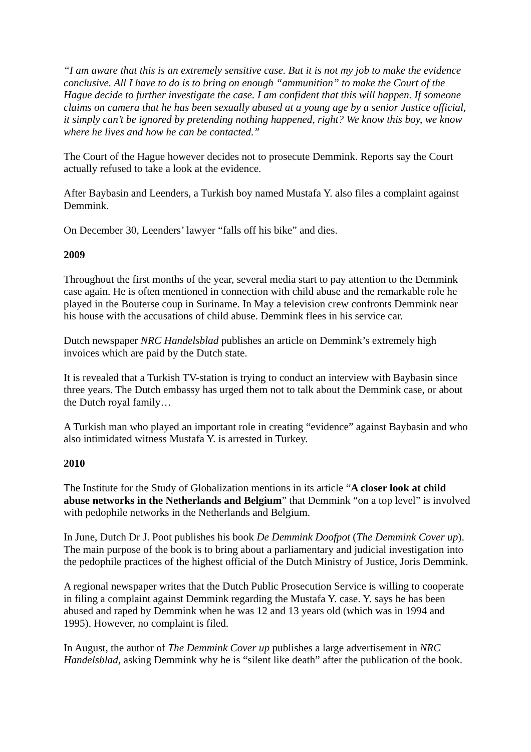“I am aware that this is an extremely sensitive case. But it is not my job to make the evidence conclusive. All I have to do is to bring on enough “ammunition” to make the Court of the Hague decide to further investigate the case. I am confident that this will happen. If someone claims on camera that he has been sexually abused at a young age by a senior Justice official, it simply can’t be ignored by pretending nothing happened, right? We know this boy, we know where he lives and how he can be contacted.”
The Court of the Hague however decides not to prosecute Demmink. Reports say the Court actually refused to take a look at the evidence.
After Baybasin and Leenders, a Turkish boy named Mustafa Y. also files a complaint against Demmink.
On December 30, Leenders’ lawyer “falls off his bike” and dies.
2009
Throughout the first months of the year, several media start to pay attention to the Demmink case again. He is often mentioned in connection with child abuse and the remarkable role he played in the Bouterse coup in Suriname. In May a television crew confronts Demmink near his house with the accusations of child abuse. Demmink flees in his service car.
Dutch newspaper NRC Handelsblad publishes an article on Demmink’s extremely high invoices which are paid by the Dutch state.
It is revealed that a Turkish TV-station is trying to conduct an interview with Baybasin since three years. The Dutch embassy has urged them not to talk about the Demmink case, or about the Dutch royal family…
A Turkish man who played an important role in creating “evidence” against Baybasin and who also intimidated witness Mustafa Y. is arrested in Turkey.
2010
The Institute for the Study of Globalization mentions in its article “A closer look at child abuse networks in the Netherlands and Belgium” that Demmink “on a top level” is involved with pedophile networks in the Netherlands and Belgium.
In June, Dutch Dr J. Poot publishes his book De Demmink Doofpot (The Demmink Cover up). The main purpose of the book is to bring about a parliamentary and judicial investigation into the pedophile practices of the highest official of the Dutch Ministry of Justice, Joris Demmink.
A regional newspaper writes that the Dutch Public Prosecution Service is willing to cooperate in filing a complaint against Demmink regarding the Mustafa Y. case. Y. says he has been abused and raped by Demmink when he was 12 and 13 years old (which was in 1994 and 1995). However, no complaint is filed.
In August, the author of The Demmink Cover up publishes a large advertisement in NRC Handelsblad, asking Demmink why he is “silent like death” after the publication of the book.